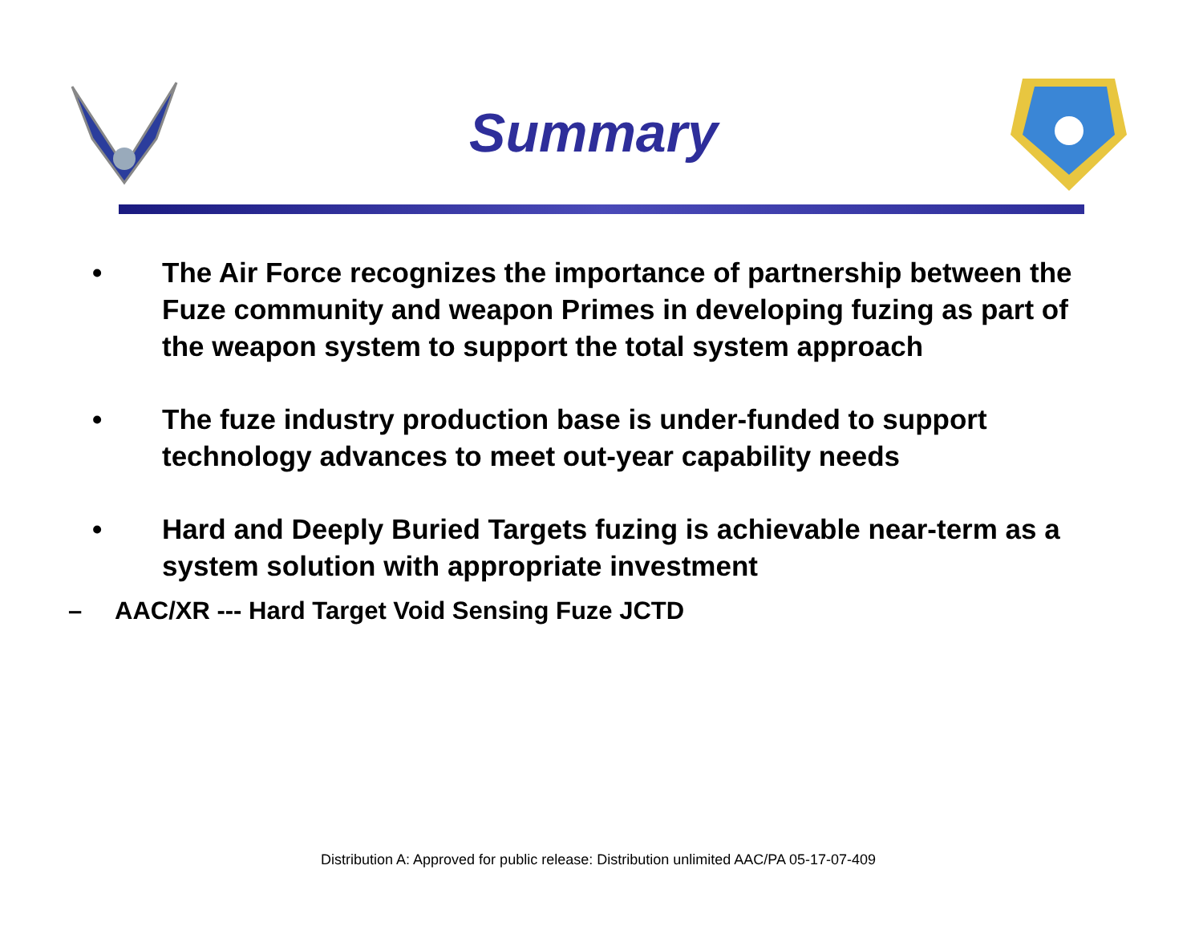Summary
• The Air Force recognizes the importance of partnership between the Fuze community and weapon Primes in developing fuzing as part of the weapon system to support the total system approach
• The fuze industry production base is under-funded to support technology advances to meet out-year capability needs
• Hard and Deeply Buried Targets fuzing is achievable near-term as a system solution with appropriate investment
– AAC/XR --- Hard Target Void Sensing Fuze JCTD
Distribution A: Approved for public release: Distribution unlimited AAC/PA 05-17-07-409